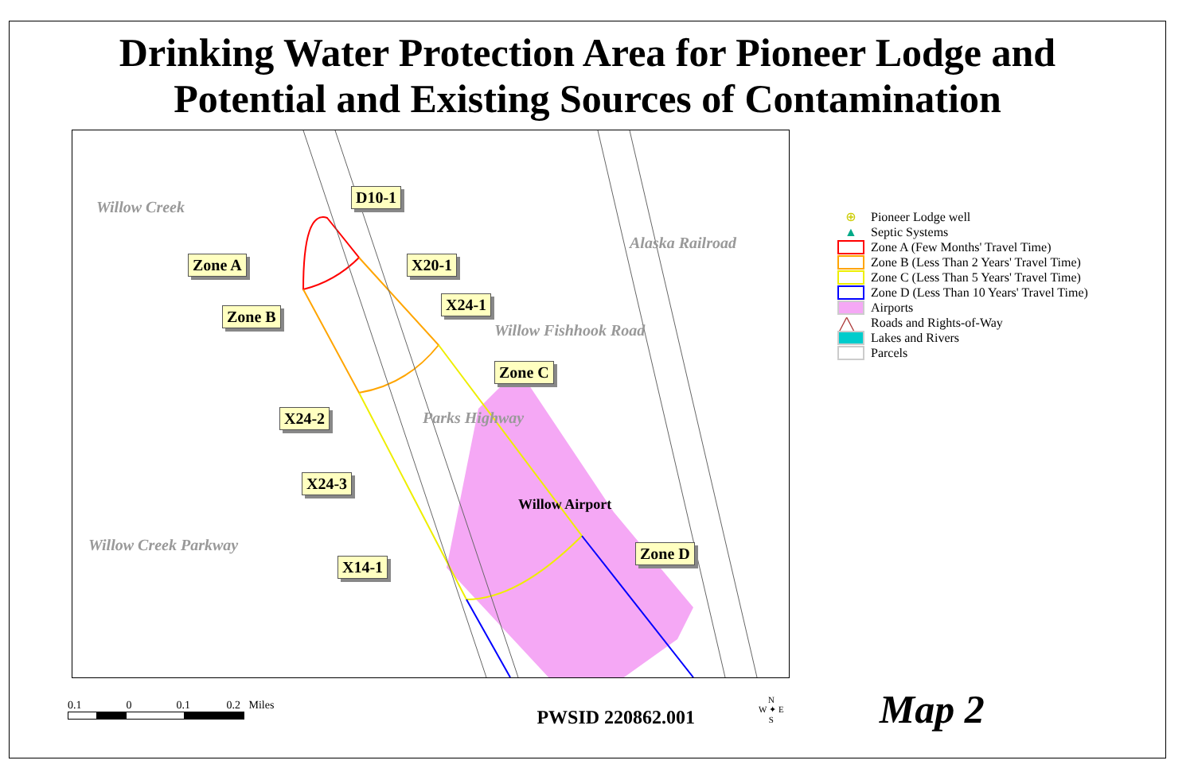Drinking Water Protection Area for Pioneer Lodge and
Potential and Existing Sources of Contamination
Willow Creek
Willow Fishhook Road
Willow Creek Parkway
Alaska Railroad
Parks Highway
Willow Airport
D10-1
Zone A X20-1
X24-1
Zone B
Zone C
X24-2
X24-3
X14-1
Zone D
⊕ Pioneer Lodge well
▲ Septic Systems
Zone A (Few Months' Travel Time)
Zone B (Less Than 2 Years' Travel Time)
Zone C (Less Than 5 Years' Travel Time)
Zone D (Less Than 10 Years' Travel Time)
Airports
╱╲ Roads and Rights-of-Way
Lakes and Rivers
Parcels
0.1 0 0.1 0.2 Miles
PWSID 220862.001
N
W ✦ E
S
Map 2